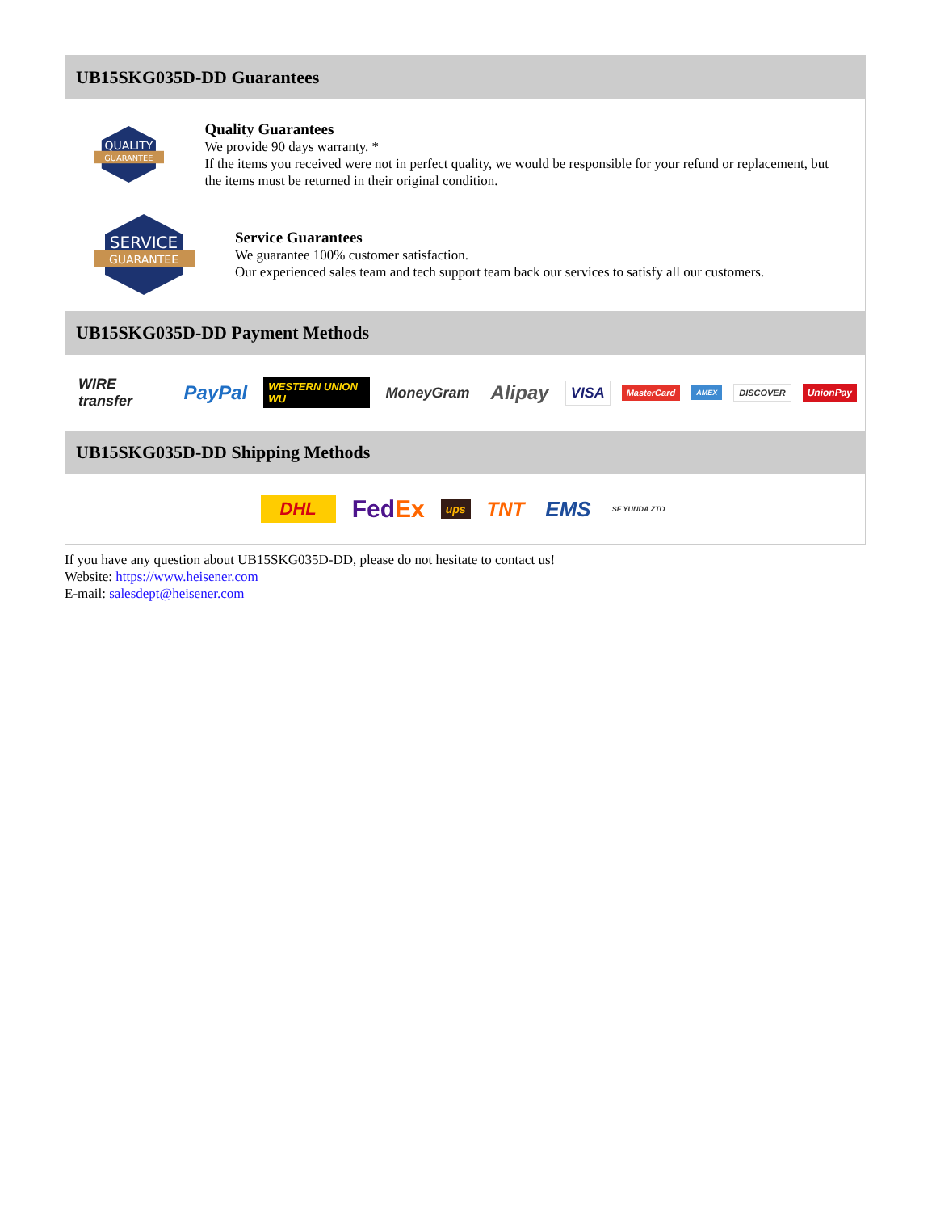UB15SKG035D-DD Guarantees
QUALITY
GUARANTEE
Quality Guarantees
We provide 90 days warranty. *
If the items you received were not in perfect quality, we would be responsible for your refund or replacement, but the items must be returned in their original condition.
SERVICE
GUARANTEE
Service Guarantees
We guarantee 100% customer satisfaction.
Our experienced sales team and tech support team back our services to satisfy all our customers.
UB15SKG035D-DD Payment Methods
WIRE transfer PayPal WESTERN UNION WU MoneyGram Alipay VISA MasterCard AMEX DISCOVER UnionPay
UB15SKG035D-DD Shipping Methods
DHL FedEx ups TNT EMS SF YUNDA ZTO
If you have any question about UB15SKG035D-DD, please do not hesitate to contact us!
Website: https://www.heisener.com
E-mail: salesdept@heisener.com